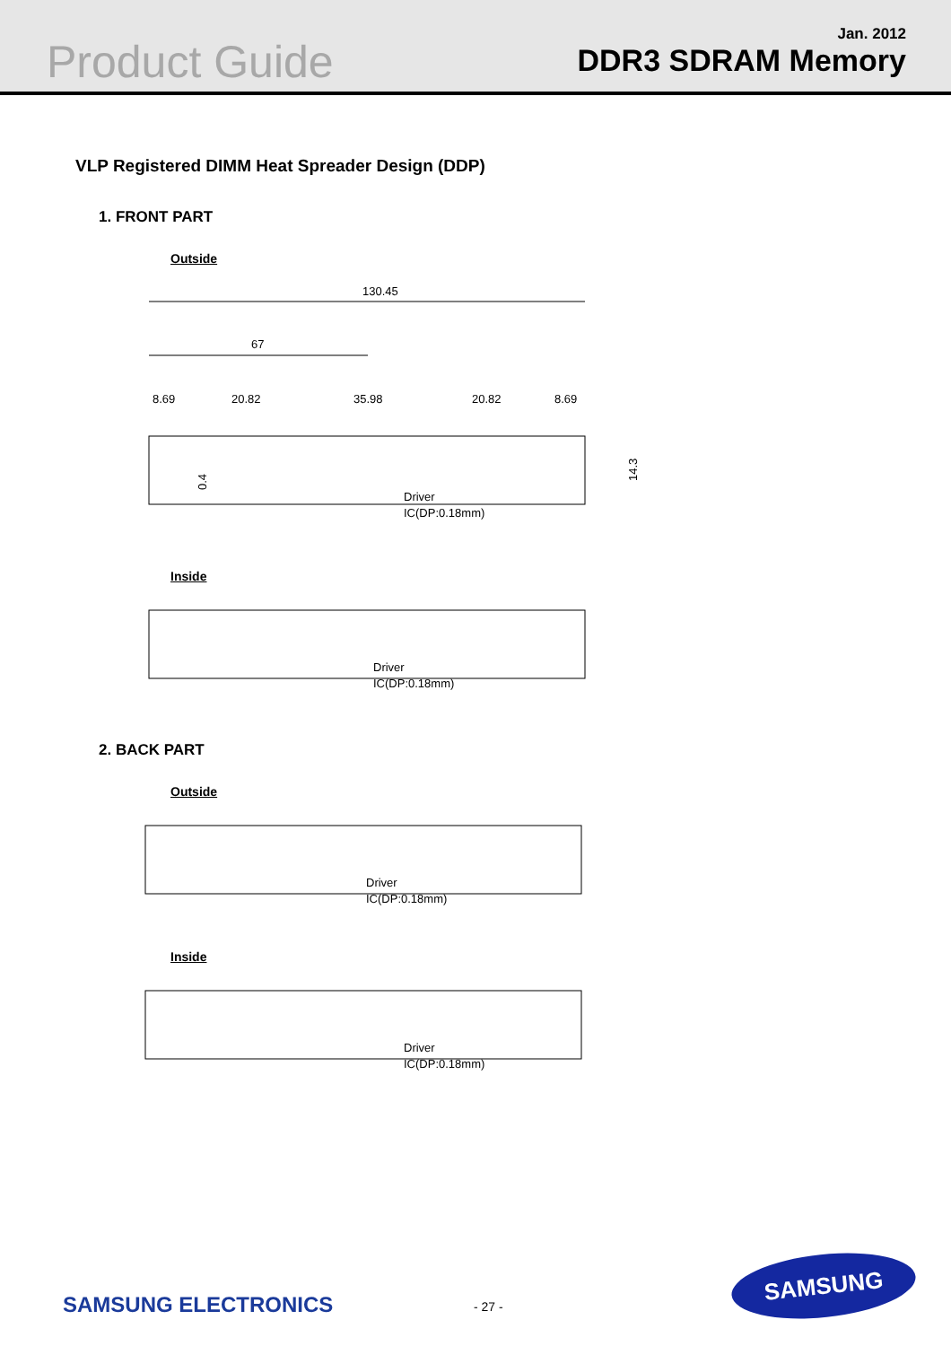Product Guide
Jan. 2012
DDR3 SDRAM Memory
VLP Registered DIMM Heat Spreader Design (DDP)
1. FRONT PART
Outside
130.45
67
8.69
20.82
35.98
20.82
8.69
0.4
14.3
Driver
IC(DP:0.18mm)
Inside
Driver
IC(DP:0.18mm)
2. BACK PART
Outside
Driver
IC(DP:0.18mm)
Inside
Driver
IC(DP:0.18mm)
SAMSUNG ELECTRONICS - 27 -
SAMSUNG